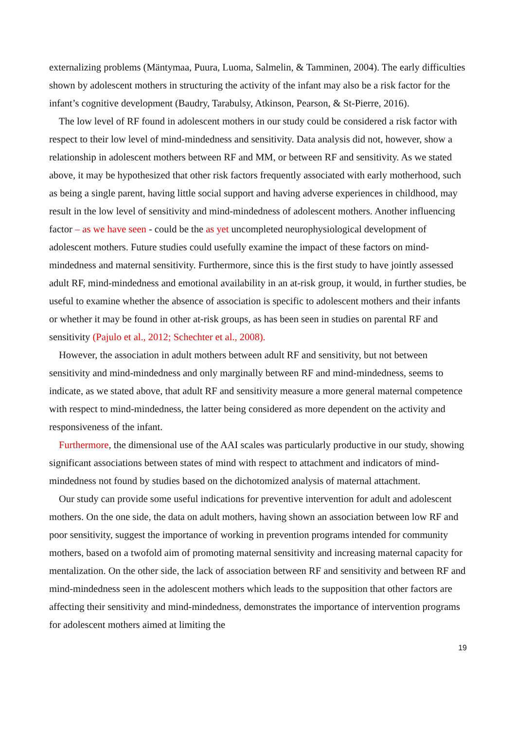externalizing problems (Mäntymaa, Puura, Luoma, Salmelin, & Tamminen, 2004). The early difficulties shown by adolescent mothers in structuring the activity of the infant may also be a risk factor for the infant’s cognitive development (Baudry, Tarabulsy, Atkinson, Pearson, & St-Pierre, 2016).
The low level of RF found in adolescent mothers in our study could be considered a risk factor with respect to their low level of mind-mindedness and sensitivity. Data analysis did not, however, show a relationship in adolescent mothers between RF and MM, or between RF and sensitivity. As we stated above, it may be hypothesized that other risk factors frequently associated with early motherhood, such as being a single parent, having little social support and having adverse experiences in childhood, may result in the low level of sensitivity and mind-mindedness of adolescent mothers. Another influencing factor – as we have seen - could be the as yet uncompleted neurophysiological development of adolescent mothers. Future studies could usefully examine the impact of these factors on mind-mindedness and maternal sensitivity. Furthermore, since this is the first study to have jointly assessed adult RF, mind-mindedness and emotional availability in an at-risk group, it would, in further studies, be useful to examine whether the absence of association is specific to adolescent mothers and their infants or whether it may be found in other at-risk groups, as has been seen in studies on parental RF and sensitivity (Pajulo et al., 2012; Schechter et al., 2008).
However, the association in adult mothers between adult RF and sensitivity, but not between sensitivity and mind-mindedness and only marginally between RF and mind-mindedness, seems to indicate, as we stated above, that adult RF and sensitivity measure a more general maternal competence with respect to mind-mindedness, the latter being considered as more dependent on the activity and responsiveness of the infant.
Furthermore, the dimensional use of the AAI scales was particularly productive in our study, showing significant associations between states of mind with respect to attachment and indicators of mind-mindedness not found by studies based on the dichotomized analysis of maternal attachment.
Our study can provide some useful indications for preventive intervention for adult and adolescent mothers. On the one side, the data on adult mothers, having shown an association between low RF and poor sensitivity, suggest the importance of working in prevention programs intended for community mothers, based on a twofold aim of promoting maternal sensitivity and increasing maternal capacity for mentalization. On the other side, the lack of association between RF and sensitivity and between RF and mind-mindedness seen in the adolescent mothers which leads to the supposition that other factors are affecting their sensitivity and mind-mindedness, demonstrates the importance of intervention programs for adolescent mothers aimed at limiting the
19